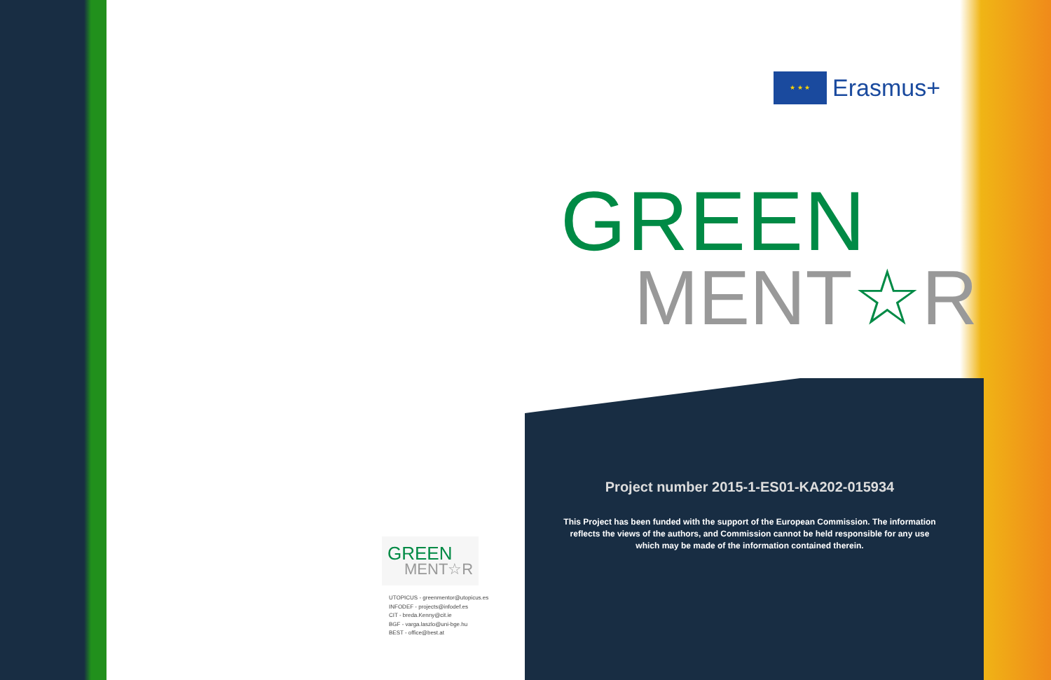★ ★ ★
Erasmus+
GREEN
MENT☆R
Project number 2015-1-ES01-KA202-015934
This Project has been funded with the support of the European Commission. The information reflects the views of the authors, and Commission cannot be held responsible for any use which may be made of the information contained therein.
GREEN
MENT☆R
UTOPICUS - greenmentor@utopicus.es
INFODEF - projects@infodef.es
CIT - breda.Kenny@cit.ie
BGF - varga.laszlo@uni-bge.hu
BEST - office@best.at